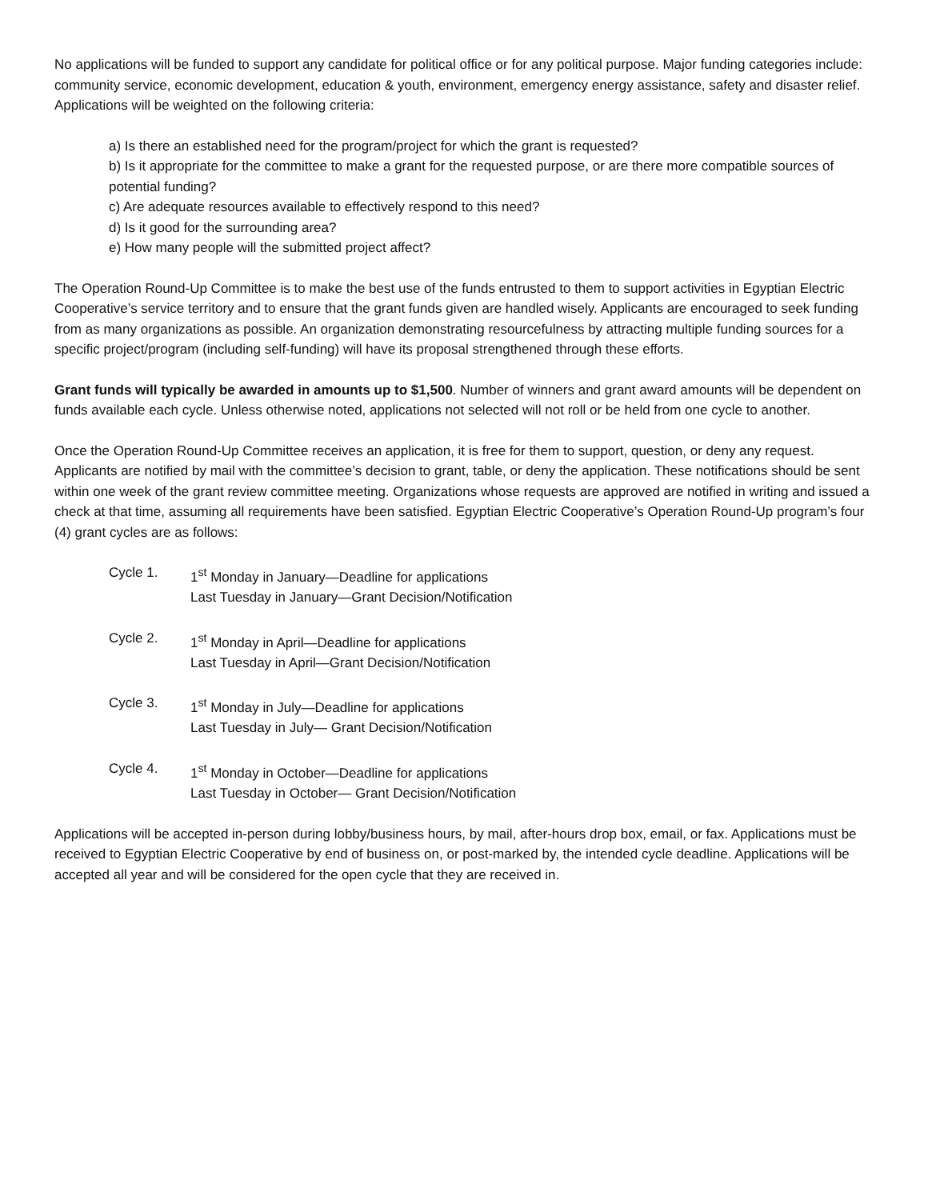No applications will be funded to support any candidate for political office or for any political purpose. Major funding categories include: community service, economic development, education & youth, environment, emergency energy assistance, safety and disaster relief. Applications will be weighted on the following criteria:
a) Is there an established need for the program/project for which the grant is requested?
b) Is it appropriate for the committee to make a grant for the requested purpose, or are there more compatible sources of potential funding?
c) Are adequate resources available to effectively respond to this need?
d) Is it good for the surrounding area?
e) How many people will the submitted project affect?
The Operation Round-Up Committee is to make the best use of the funds entrusted to them to support activities in Egyptian Electric Cooperative’s service territory and to ensure that the grant funds given are handled wisely. Applicants are encouraged to seek funding from as many organizations as possible. An organization demonstrating resourcefulness by attracting multiple funding sources for a specific project/program (including self-funding) will have its proposal strengthened through these efforts.
Grant funds will typically be awarded in amounts up to $1,500. Number of winners and grant award amounts will be dependent on funds available each cycle. Unless otherwise noted, applications not selected will not roll or be held from one cycle to another.
Once the Operation Round-Up Committee receives an application, it is free for them to support, question, or deny any request. Applicants are notified by mail with the committee’s decision to grant, table, or deny the application. These notifications should be sent within one week of the grant review committee meeting. Organizations whose requests are approved are notified in writing and issued a check at that time, assuming all requirements have been satisfied. Egyptian Electric Cooperative’s Operation Round-Up program’s four (4) grant cycles are as follows:
Cycle 1. 1<sup>st</sup> Monday in January—Deadline for applications
Last Tuesday in January—Grant Decision/Notification
Cycle 2. 1<sup>st</sup> Monday in April—Deadline for applications
Last Tuesday in April—Grant Decision/Notification
Cycle 3. 1<sup>st</sup> Monday in July—Deadline for applications
Last Tuesday in July— Grant Decision/Notification
Cycle 4. 1<sup>st</sup> Monday in October—Deadline for applications
Last Tuesday in October— Grant Decision/Notification
Applications will be accepted in-person during lobby/business hours, by mail, after-hours drop box, email, or fax. Applications must be received to Egyptian Electric Cooperative by end of business on, or post-marked by, the intended cycle deadline. Applications will be accepted all year and will be considered for the open cycle that they are received in.